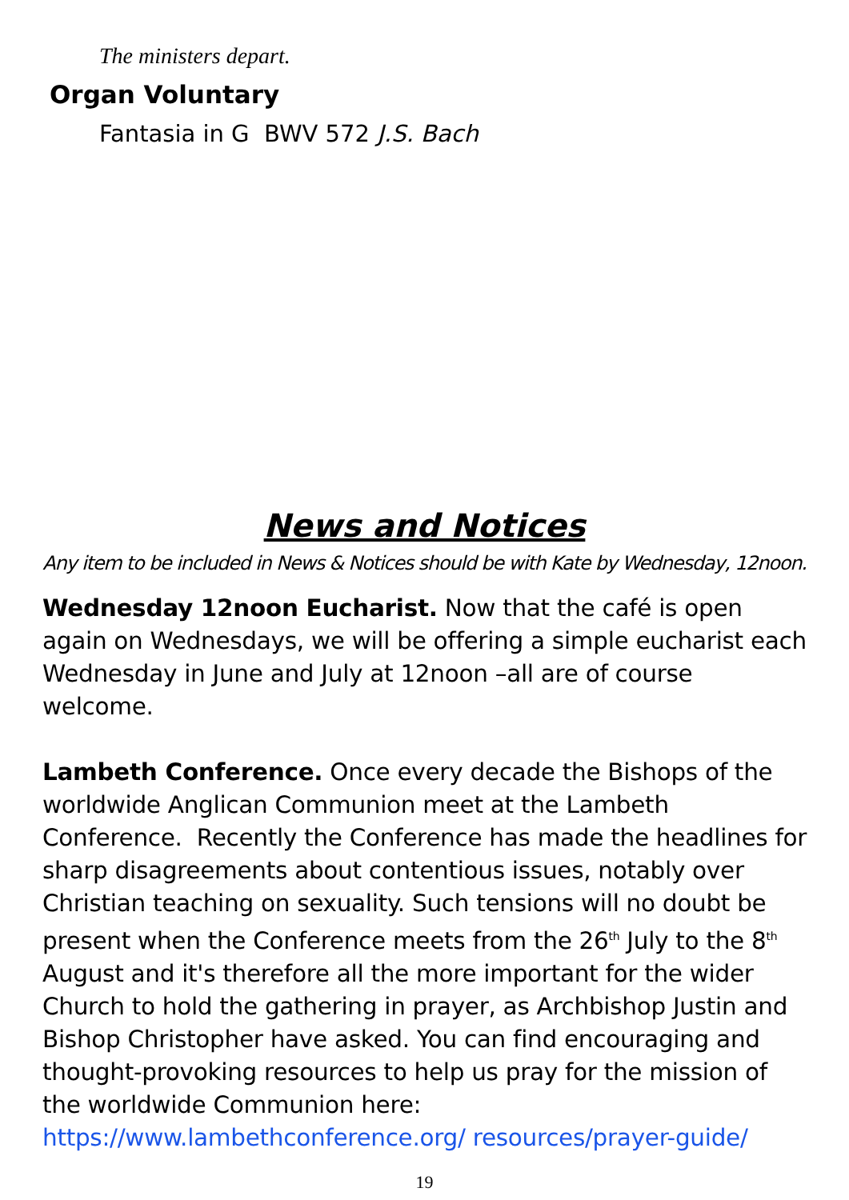The ministers depart.
Organ Voluntary
Fantasia in G BWV 572 J.S. Bach
News and Notices
Any item to be included in News & Notices should be with Kate by Wednesday, 12noon.
Wednesday 12noon Eucharist. Now that the café is open again on Wednesdays, we will be offering a simple eucharist each Wednesday in June and July at 12noon –all are of course welcome.
Lambeth Conference. Once every decade the Bishops of the worldwide Anglican Communion meet at the Lambeth Conference. Recently the Conference has made the headlines for sharp disagreements about contentious issues, notably over Christian teaching on sexuality. Such tensions will no doubt be present when the Conference meets from the 26<sup>th</sup> July to the 8<sup>th</sup> August and it's therefore all the more important for the wider Church to hold the gathering in prayer, as Archbishop Justin and Bishop Christopher have asked. You can find encouraging and thought-provoking resources to help us pray for the mission of the worldwide Communion here: https://www.lambethconference.org/ resources/prayer-guide/
19